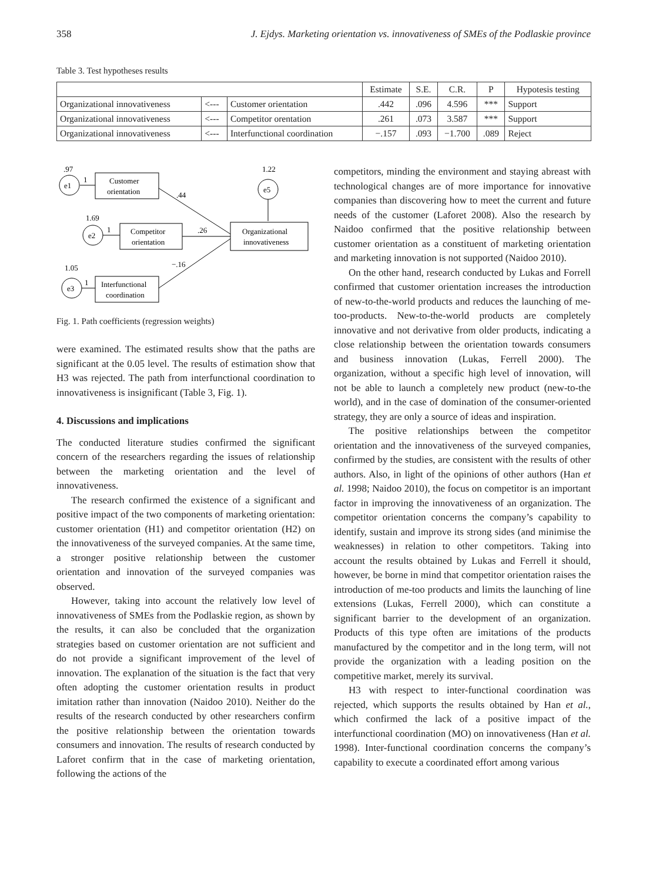358 J. Ejdys. Marketing orientation vs. innovativeness of SMEs of the Podlaskie province
Table 3. Test hypotheses results
| | | | Estimate | S.E. | C.R. | P | Hypotesis testing |
| --- | --- | --- | --- | --- | --- | --- | --- |
| Organizational innovativeness | <--- | Customer orientation | .442 | .096 | 4.596 | *** | Support |
| Organizational innovativeness | <--- | Competitor orentation | .261 | .073 | 3.587 | *** | Support |
| Organizational innovativeness | <--- | Interfunctional coordination | −.157 | .093 | −1.700 | .089 | Reject |
.97
e1
1
Customer
orientation
1.22
e5
1.69
e2
1
Competitor
orientation
Organizational
innovativeness
.44
.26
1.05
e3
1
Interfunctional
coordination
−.16
Fig. 1. Path coefficients (regression weights)
were examined. The estimated results show that the paths are significant at the 0.05 level. The results of estimation show that H3 was rejected. The path from interfunctional coordination to innovativeness is insignificant (Table 3, Fig. 1).
4. Discussions and implications
The conducted literature studies confirmed the significant concern of the researchers regarding the issues of relationship between the marketing orientation and the level of innovativeness.
The research confirmed the existence of a significant and positive impact of the two components of marketing orientation: customer orientation (H1) and competitor orientation (H2) on the innovativeness of the surveyed companies. At the same time, a stronger positive relationship between the customer orientation and innovation of the surveyed companies was observed.
However, taking into account the relatively low level of innovativeness of SMEs from the Podlaskie region, as shown by the results, it can also be concluded that the organization strategies based on customer orientation are not sufficient and do not provide a significant improvement of the level of innovation. The explanation of the situation is the fact that very often adopting the customer orientation results in product imitation rather than innovation (Naidoo 2010). Neither do the results of the research conducted by other researchers confirm the positive relationship between the orientation towards consumers and innovation. The results of research conducted by Laforet confirm that in the case of marketing orientation, following the actions of the
competitors, minding the environment and staying abreast with technological changes are of more importance for innovative companies than discovering how to meet the current and future needs of the customer (Laforet 2008). Also the research by Naidoo confirmed that the positive relationship between customer orientation as a constituent of marketing orientation and marketing innovation is not supported (Naidoo 2010).
On the other hand, research conducted by Lukas and Forrell confirmed that customer orientation increases the introduction of new-to-the-world products and reduces the launching of me-too-products. New-to-the-world products are completely innovative and not derivative from older products, indicating a close relationship between the orientation towards consumers and business innovation (Lukas, Ferrell 2000). The organization, without a specific high level of innovation, will not be able to launch a completely new product (new-to-the world), and in the case of domination of the consumer-oriented strategy, they are only a source of ideas and inspiration.
The positive relationships between the competitor orientation and the innovativeness of the surveyed companies, confirmed by the studies, are consistent with the results of other authors. Also, in light of the opinions of other authors (Han et al. 1998; Naidoo 2010), the focus on competitor is an important factor in improving the innovativeness of an organization. The competitor orientation concerns the company’s capability to identify, sustain and improve its strong sides (and minimise the weaknesses) in relation to other competitors. Taking into account the results obtained by Lukas and Ferrell it should, however, be borne in mind that competitor orientation raises the introduction of me-too products and limits the launching of line extensions (Lukas, Ferrell 2000), which can constitute a significant barrier to the development of an organization. Products of this type often are imitations of the products manufactured by the competitor and in the long term, will not provide the organization with a leading position on the competitive market, merely its survival.
H3 with respect to inter-functional coordination was rejected, which supports the results obtained by Han et al., which confirmed the lack of a positive impact of the interfunctional coordination (MO) on innovativeness (Han et al. 1998). Inter-functional coordination concerns the company’s capability to execute a coordinated effort among various